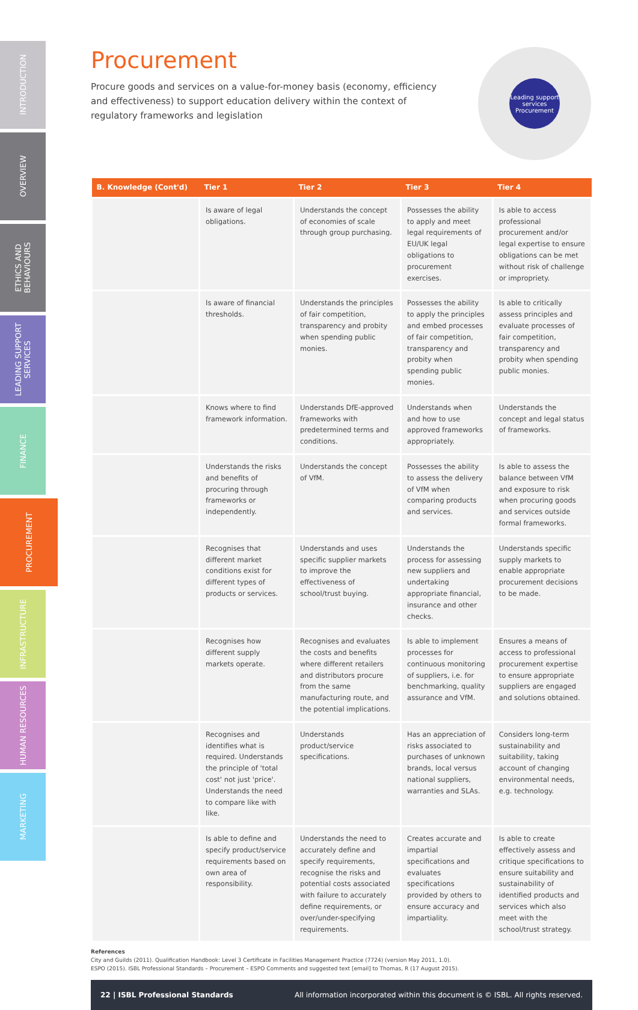INTRODUCTION
OVERVIEW
ETHICS AND BEHAVIOURS
LEADING SUPPORT SERVICES
FINANCE
PROCUREMENT
INFRASTRUCTURE
HUMAN RESOURCES
MARKETING
Leading support services
Procurement
Procurement
Procure goods and services on a value-for-money basis (economy, efficiency and effectiveness) to support education delivery within the context of regulatory frameworks and legislation
| B. Knowledge (Cont'd) | Tier 1 | Tier 2 | Tier 3 | Tier 4 |
| --- | --- | --- | --- | --- |
| | Is aware of legal obligations. | Understands the concept of economies of scale through group purchasing. | Possesses the ability to apply and meet legal requirements of EU/UK legal obligations to procurement exercises. | Is able to access professional procurement and/or legal expertise to ensure obligations can be met without risk of challenge or impropriety. |
| | Is aware of financial thresholds. | Understands the principles of fair competition, transparency and probity when spending public monies. | Possesses the ability to apply the principles and embed processes of fair competition, transparency and probity when spending public monies. | Is able to critically assess principles and evaluate processes of fair competition, transparency and probity when spending public monies. |
| | Knows where to find framework information. | Understands DfE-approved frameworks with predetermined terms and conditions. | Understands when and how to use approved frameworks appropriately. | Understands the concept and legal status of frameworks. |
| | Understands the risks and benefits of procuring through frameworks or independently. | Understands the concept of VfM. | Possesses the ability to assess the delivery of VfM when comparing products and services. | Is able to assess the balance between VfM and exposure to risk when procuring goods and services outside formal frameworks. |
| | Recognises that different market conditions exist for different types of products or services. | Understands and uses specific supplier markets to improve the effectiveness of school/trust buying. | Understands the process for assessing new suppliers and undertaking appropriate financial, insurance and other checks. | Understands specific supply markets to enable appropriate procurement decisions to be made. |
| | Recognises how different supply markets operate. | Recognises and evaluates the costs and benefits where different retailers and distributors procure from the same manufacturing route, and the potential implications. | Is able to implement processes for continuous monitoring of suppliers, i.e. for benchmarking, quality assurance and VfM. | Ensures a means of access to professional procurement expertise to ensure appropriate suppliers are engaged and solutions obtained. |
| | Recognises and identifies what is required. Understands the principle of 'total cost' not just 'price'. Understands the need to compare like with like. | Understands product/service specifications. | Has an appreciation of risks associated to purchases of unknown brands, local versus national suppliers, warranties and SLAs. | Considers long-term sustainability and suitability, taking account of changing environmental needs, e.g. technology. |
| | Is able to define and specify product/service requirements based on own area of responsibility. | Understands the need to accurately define and specify requirements, recognise the risks and potential costs associated with failure to accurately define requirements, or over/under-specifying requirements. | Creates accurate and impartial specifications and evaluates specifications provided by others to ensure accuracy and impartiality. | Is able to create effectively assess and critique specifications to ensure suitability and sustainability of identified products and services which also meet with the school/trust strategy. |
References
City and Guilds (2011). Qualification Handbook: Level 3 Certificate in Facilities Management Practice (7724) (version May 2011, 1.0).
ESPO (2015). ISBL Professional Standards – Procurement – ESPO Comments and suggested text [email] to Thomas, R (17 August 2015).
22 | ISBL Professional Standards All information incorporated within this document is © ISBL. All rights reserved.